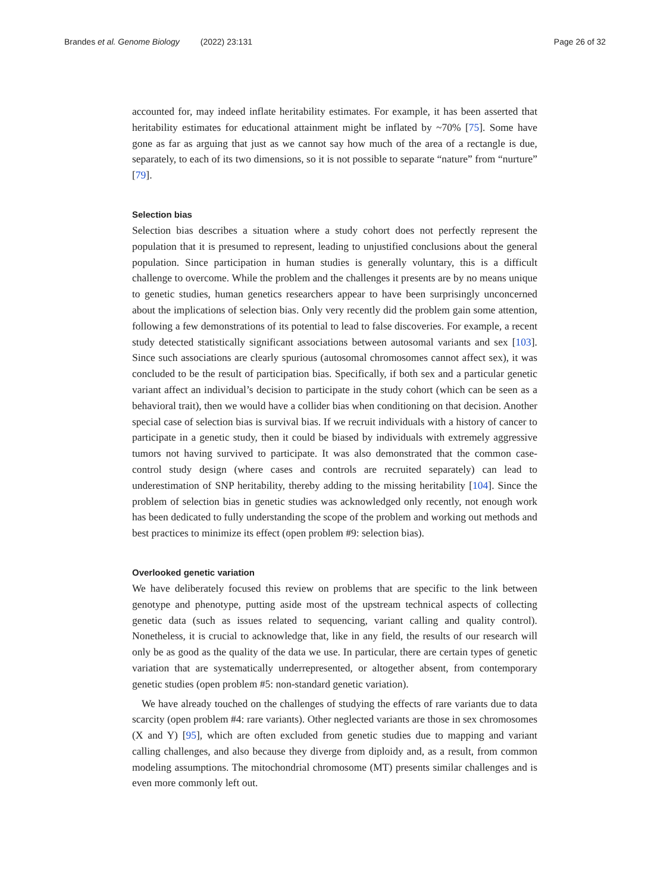Brandes et al. Genome Biology (2022) 23:131 Page 26 of 32
accounted for, may indeed inflate heritability estimates. For example, it has been asserted that heritability estimates for educational attainment might be inflated by ~70% [75]. Some have gone as far as arguing that just as we cannot say how much of the area of a rectangle is due, separately, to each of its two dimensions, so it is not possible to separate “nature” from “nurture” [79].
Selection bias
Selection bias describes a situation where a study cohort does not perfectly represent the population that it is presumed to represent, leading to unjustified conclusions about the general population. Since participation in human studies is generally voluntary, this is a difficult challenge to overcome. While the problem and the challenges it presents are by no means unique to genetic studies, human genetics researchers appear to have been surprisingly unconcerned about the implications of selection bias. Only very recently did the problem gain some attention, following a few demonstrations of its potential to lead to false discoveries. For example, a recent study detected statistically significant associations between autosomal variants and sex [103]. Since such associations are clearly spurious (autosomal chromosomes cannot affect sex), it was concluded to be the result of participation bias. Specifically, if both sex and a particular genetic variant affect an individual’s decision to participate in the study cohort (which can be seen as a behavioral trait), then we would have a collider bias when conditioning on that decision. Another special case of selection bias is survival bias. If we recruit individuals with a history of cancer to participate in a genetic study, then it could be biased by individuals with extremely aggressive tumors not having survived to participate. It was also demonstrated that the common case-control study design (where cases and controls are recruited separately) can lead to underestimation of SNP heritability, thereby adding to the missing heritability [104]. Since the problem of selection bias in genetic studies was acknowledged only recently, not enough work has been dedicated to fully understanding the scope of the problem and working out methods and best practices to minimize its effect (open problem #9: selection bias).
Overlooked genetic variation
We have deliberately focused this review on problems that are specific to the link between genotype and phenotype, putting aside most of the upstream technical aspects of collecting genetic data (such as issues related to sequencing, variant calling and quality control). Nonetheless, it is crucial to acknowledge that, like in any field, the results of our research will only be as good as the quality of the data we use. In particular, there are certain types of genetic variation that are systematically underrepresented, or altogether absent, from contemporary genetic studies (open problem #5: non-standard genetic variation).
We have already touched on the challenges of studying the effects of rare variants due to data scarcity (open problem #4: rare variants). Other neglected variants are those in sex chromosomes (X and Y) [95], which are often excluded from genetic studies due to mapping and variant calling challenges, and also because they diverge from diploidy and, as a result, from common modeling assumptions. The mitochondrial chromosome (MT) presents similar challenges and is even more commonly left out.